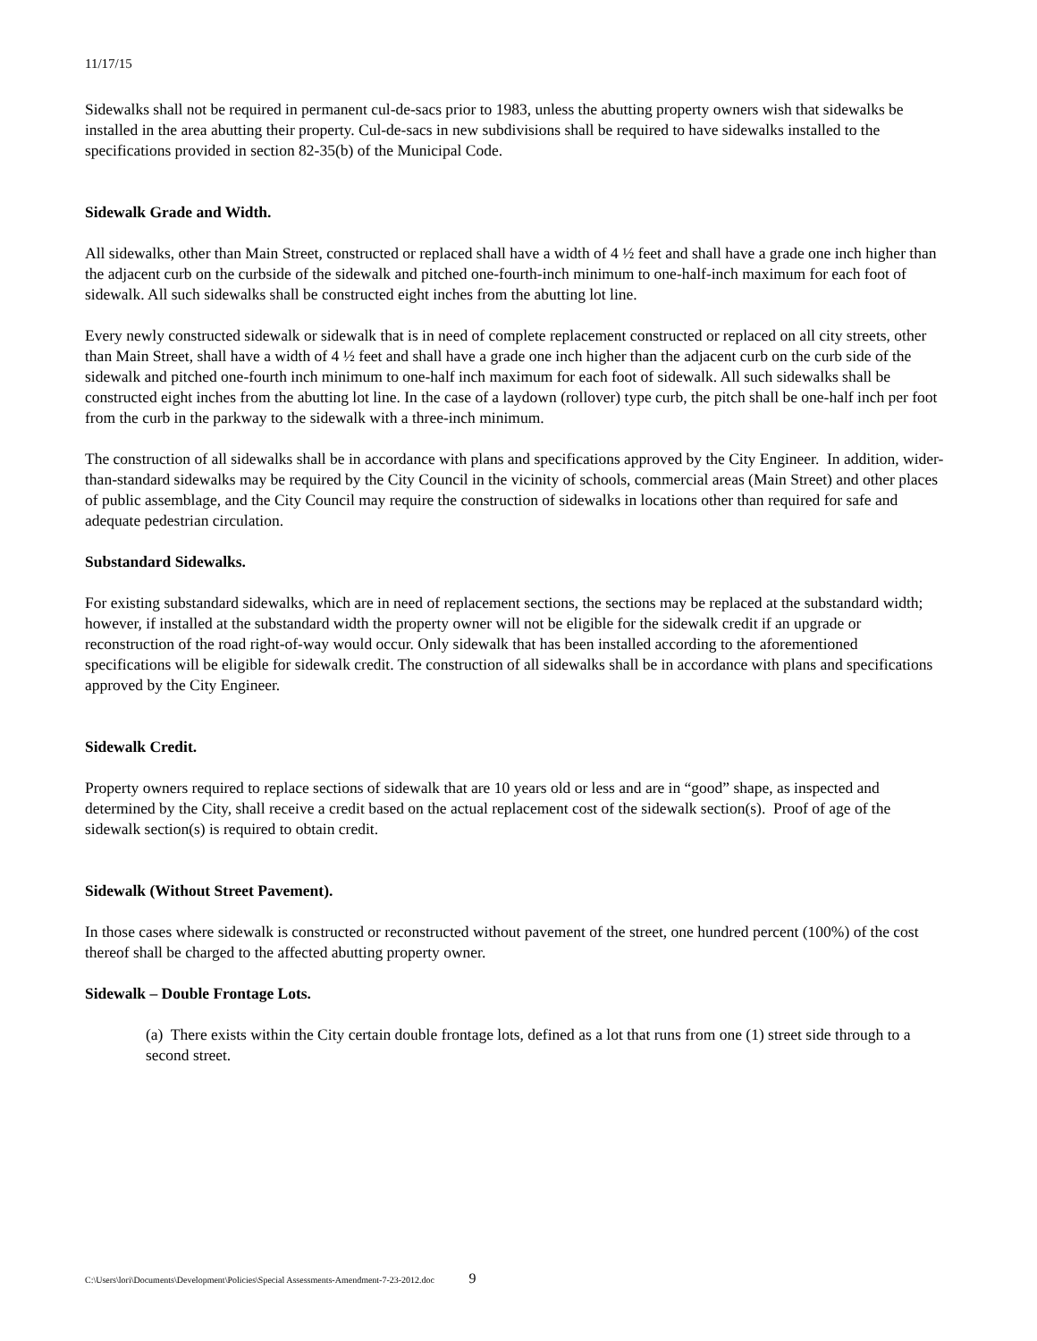11/17/15
Sidewalks shall not be required in permanent cul-de-sacs prior to 1983, unless the abutting property owners wish that sidewalks be installed in the area abutting their property. Cul-de-sacs in new subdivisions shall be required to have sidewalks installed to the specifications provided in section 82-35(b) of the Municipal Code.
Sidewalk Grade and Width.
All sidewalks, other than Main Street, constructed or replaced shall have a width of 4 ½ feet and shall have a grade one inch higher than the adjacent curb on the curbside of the sidewalk and pitched one-fourth-inch minimum to one-half-inch maximum for each foot of sidewalk. All such sidewalks shall be constructed eight inches from the abutting lot line.
Every newly constructed sidewalk or sidewalk that is in need of complete replacement constructed or replaced on all city streets, other than Main Street, shall have a width of 4 ½ feet and shall have a grade one inch higher than the adjacent curb on the curb side of the sidewalk and pitched one-fourth inch minimum to one-half inch maximum for each foot of sidewalk. All such sidewalks shall be constructed eight inches from the abutting lot line. In the case of a laydown (rollover) type curb, the pitch shall be one-half inch per foot from the curb in the parkway to the sidewalk with a three-inch minimum.
The construction of all sidewalks shall be in accordance with plans and specifications approved by the City Engineer. In addition, wider-than-standard sidewalks may be required by the City Council in the vicinity of schools, commercial areas (Main Street) and other places of public assemblage, and the City Council may require the construction of sidewalks in locations other than required for safe and adequate pedestrian circulation.
Substandard Sidewalks.
For existing substandard sidewalks, which are in need of replacement sections, the sections may be replaced at the substandard width; however, if installed at the substandard width the property owner will not be eligible for the sidewalk credit if an upgrade or reconstruction of the road right-of-way would occur. Only sidewalk that has been installed according to the aforementioned specifications will be eligible for sidewalk credit. The construction of all sidewalks shall be in accordance with plans and specifications approved by the City Engineer.
Sidewalk Credit.
Property owners required to replace sections of sidewalk that are 10 years old or less and are in “good” shape, as inspected and determined by the City, shall receive a credit based on the actual replacement cost of the sidewalk section(s). Proof of age of the sidewalk section(s) is required to obtain credit.
Sidewalk (Without Street Pavement).
In those cases where sidewalk is constructed or reconstructed without pavement of the street, one hundred percent (100%) of the cost thereof shall be charged to the affected abutting property owner.
Sidewalk – Double Frontage Lots.
(a) There exists within the City certain double frontage lots, defined as a lot that runs from one (1) street side through to a second street.
C:\Users\lori\Documents\Development\Policies\Special Assessments-Amendment-7-23-2012.doc 9